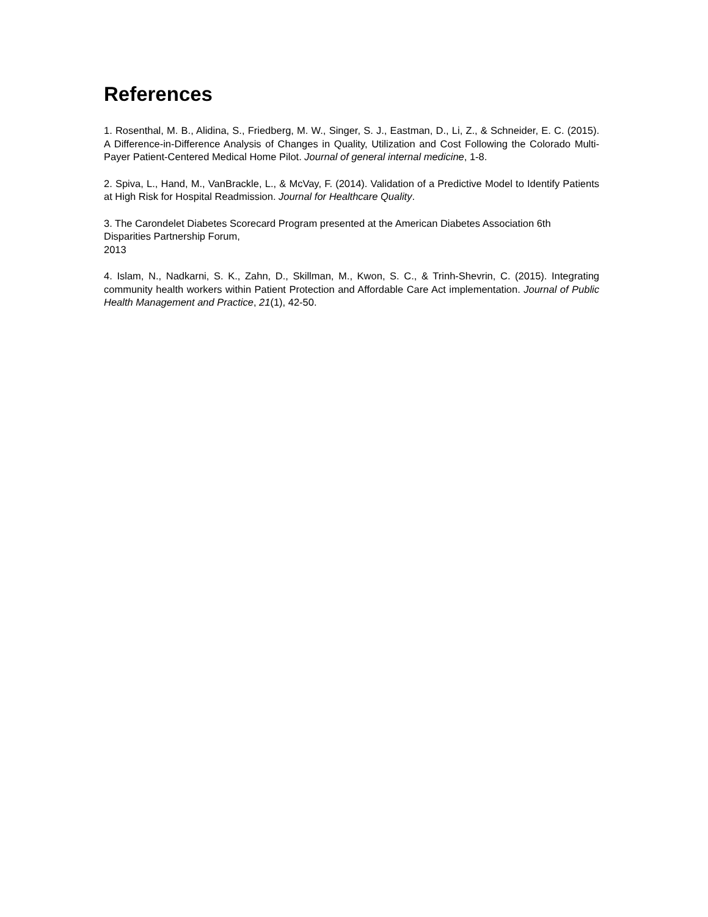References
1. Rosenthal, M. B., Alidina, S., Friedberg, M. W., Singer, S. J., Eastman, D., Li, Z., & Schneider, E. C. (2015). A Difference-in-Difference Analysis of Changes in Quality, Utilization and Cost Following the Colorado Multi-Payer Patient-Centered Medical Home Pilot. Journal of general internal medicine, 1-8.
2. Spiva, L., Hand, M., VanBrackle, L., & McVay, F. (2014). Validation of a Predictive Model to Identify Patients at High Risk for Hospital Readmission. Journal for Healthcare Quality.
3. The Carondelet Diabetes Scorecard Program presented at the American Diabetes Association 6th Disparities Partnership Forum,
2013
4. Islam, N., Nadkarni, S. K., Zahn, D., Skillman, M., Kwon, S. C., & Trinh-Shevrin, C. (2015). Integrating community health workers within Patient Protection and Affordable Care Act implementation. Journal of Public Health Management and Practice, 21(1), 42-50.